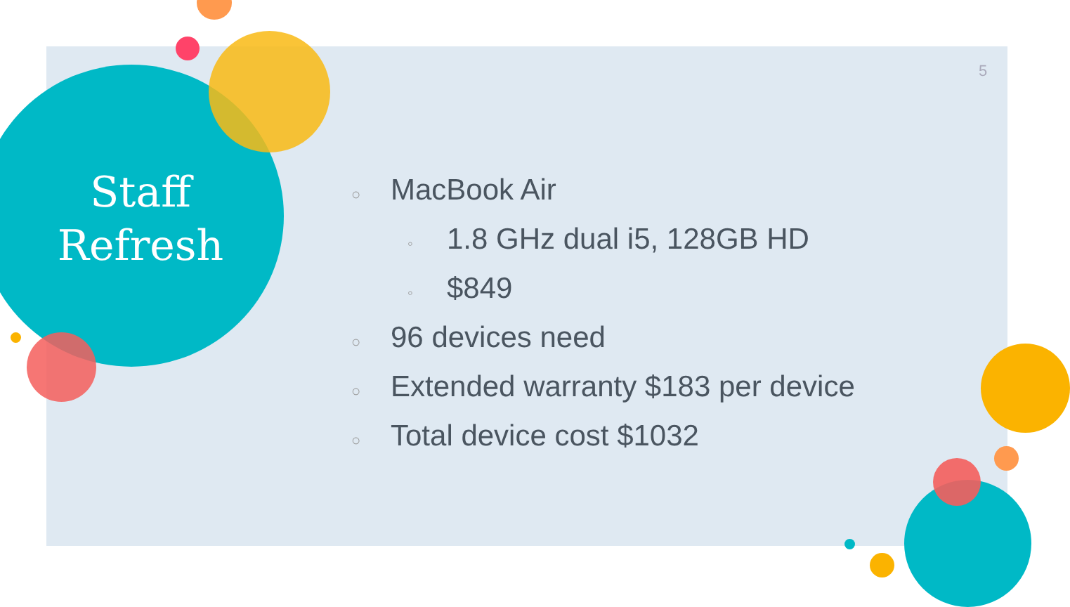Staff
Refresh
5
○ MacBook Air
◦ 1.8 GHz dual i5, 128GB HD
◦ $849
○ 96 devices need
○ Extended warranty $183 per device
○ Total device cost $1032